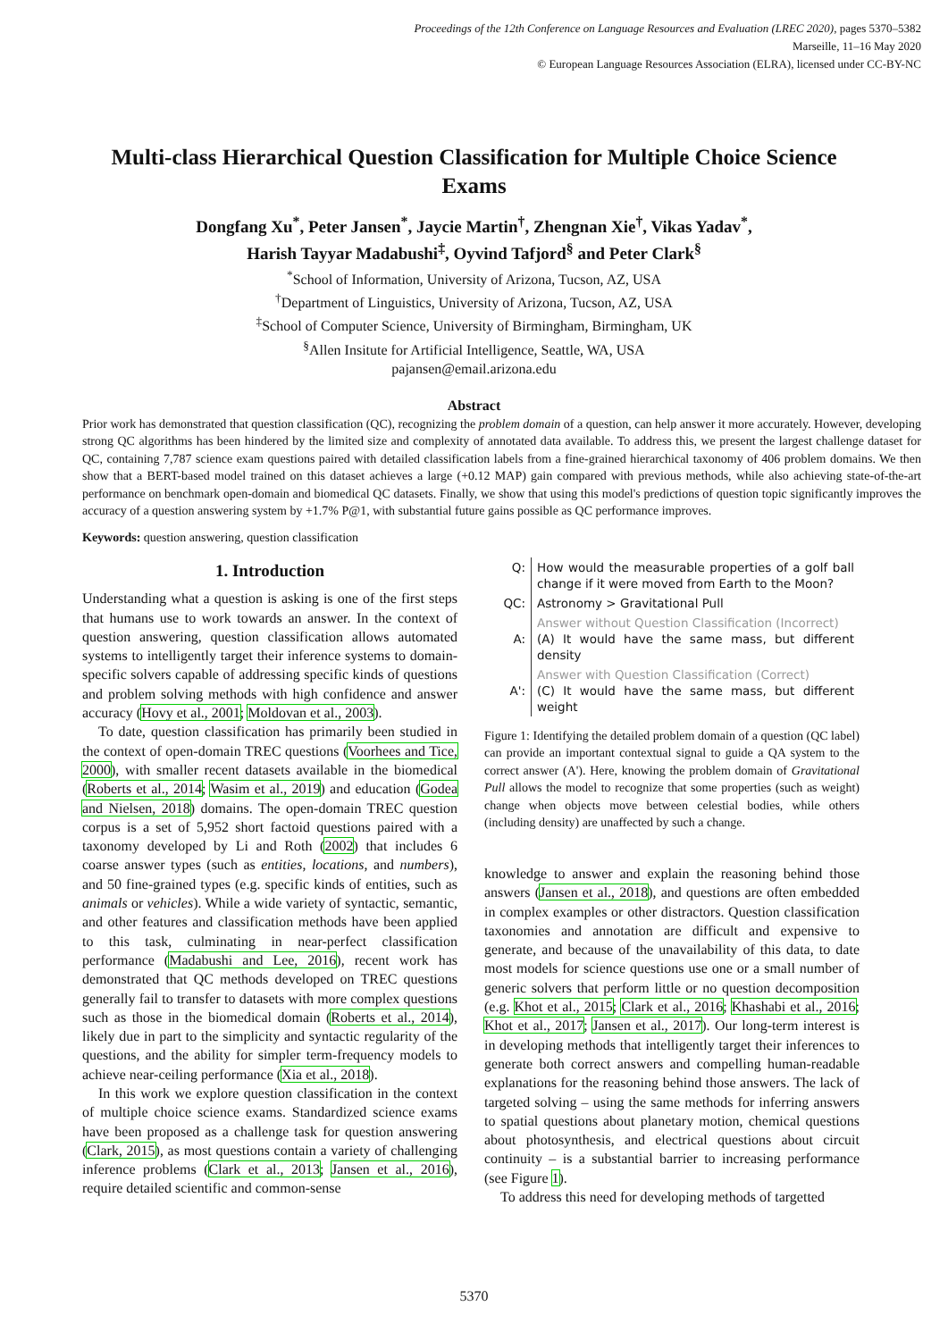Proceedings of the 12th Conference on Language Resources and Evaluation (LREC 2020), pages 5370–5382
Marseille, 11–16 May 2020
© European Language Resources Association (ELRA), licensed under CC-BY-NC
Multi-class Hierarchical Question Classification for Multiple Choice Science Exams
Dongfang Xu<sup>*</sup>, Peter Jansen<sup>*</sup>, Jaycie Martin<sup>†</sup>, Zhengnan Xie<sup>†</sup>, Vikas Yadav<sup>*</sup>,
Harish Tayyar Madabushi<sup>‡</sup>, Oyvind Tafjord<sup>§</sup> and Peter Clark<sup>§</sup>
<sup>*</sup> School of Information, University of Arizona, Tucson, AZ, USA
<sup>†</sup> Department of Linguistics, University of Arizona, Tucson, AZ, USA
<sup>‡</sup> School of Computer Science, University of Birmingham, Birmingham, UK
<sup>§</sup> Allen Insitute for Artificial Intelligence, Seattle, WA, USA
pajansen@email.arizona.edu
Abstract
Prior work has demonstrated that question classification (QC), recognizing the problem domain of a question, can help answer it more accurately. However, developing strong QC algorithms has been hindered by the limited size and complexity of annotated data available. To address this, we present the largest challenge dataset for QC, containing 7,787 science exam questions paired with detailed classification labels from a fine-grained hierarchical taxonomy of 406 problem domains. We then show that a BERT-based model trained on this dataset achieves a large (+0.12 MAP) gain compared with previous methods, while also achieving state-of-the-art performance on benchmark open-domain and biomedical QC datasets. Finally, we show that using this model's predictions of question topic significantly improves the accuracy of a question answering system by +1.7% P@1, with substantial future gains possible as QC performance improves.
Keywords: question answering, question classification
1. Introduction
Understanding what a question is asking is one of the first steps that humans use to work towards an answer. In the context of question answering, question classification allows automated systems to intelligently target their inference systems to domain-specific solvers capable of addressing specific kinds of questions and problem solving methods with high confidence and answer accuracy (Hovy et al., 2001; Moldovan et al., 2003).
To date, question classification has primarily been studied in the context of open-domain TREC questions (Voorhees and Tice, 2000), with smaller recent datasets available in the biomedical (Roberts et al., 2014; Wasim et al., 2019) and education (Godea and Nielsen, 2018) domains. The open-domain TREC question corpus is a set of 5,952 short factoid questions paired with a taxonomy developed by Li and Roth (2002) that includes 6 coarse answer types (such as entities, locations, and numbers), and 50 fine-grained types (e.g. specific kinds of entities, such as animals or vehicles). While a wide variety of syntactic, semantic, and other features and classification methods have been applied to this task, culminating in near-perfect classification performance (Madabushi and Lee, 2016), recent work has demonstrated that QC methods developed on TREC questions generally fail to transfer to datasets with more complex questions such as those in the biomedical domain (Roberts et al., 2014), likely due in part to the simplicity and syntactic regularity of the questions, and the ability for simpler term-frequency models to achieve near-ceiling performance (Xia et al., 2018).
In this work we explore question classification in the context of multiple choice science exams. Standardized science exams have been proposed as a challenge task for question answering (Clark, 2015), as most questions contain a variety of challenging inference problems (Clark et al., 2013; Jansen et al., 2016), require detailed scientific and common-sense
| Q: | How would the measurable properties of a golf ball change if it were moved from Earth to the Moon? |
| QC: | Astronomy > Gravitational Pull |
| A: | Answer without Question Classification (Incorrect) (A) It would have the same mass, but different density |
| A': | Answer with Question Classification (Correct) (C) It would have the same mass, but different weight |
Figure 1: Identifying the detailed problem domain of a question (QC label) can provide an important contextual signal to guide a QA system to the correct answer (A'). Here, knowing the problem domain of Gravitational Pull allows the model to recognize that some properties (such as weight) change when objects move between celestial bodies, while others (including density) are unaffected by such a change.
knowledge to answer and explain the reasoning behind those answers (Jansen et al., 2018), and questions are often embedded in complex examples or other distractors. Question classification taxonomies and annotation are difficult and expensive to generate, and because of the unavailability of this data, to date most models for science questions use one or a small number of generic solvers that perform little or no question decomposition (e.g. Khot et al., 2015; Clark et al., 2016; Khashabi et al., 2016; Khot et al., 2017; Jansen et al., 2017). Our long-term interest is in developing methods that intelligently target their inferences to generate both correct answers and compelling human-readable explanations for the reasoning behind those answers. The lack of targeted solving – using the same methods for inferring answers to spatial questions about planetary motion, chemical questions about photosynthesis, and electrical questions about circuit continuity – is a substantial barrier to increasing performance (see Figure 1).
To address this need for developing methods of targetted
5370